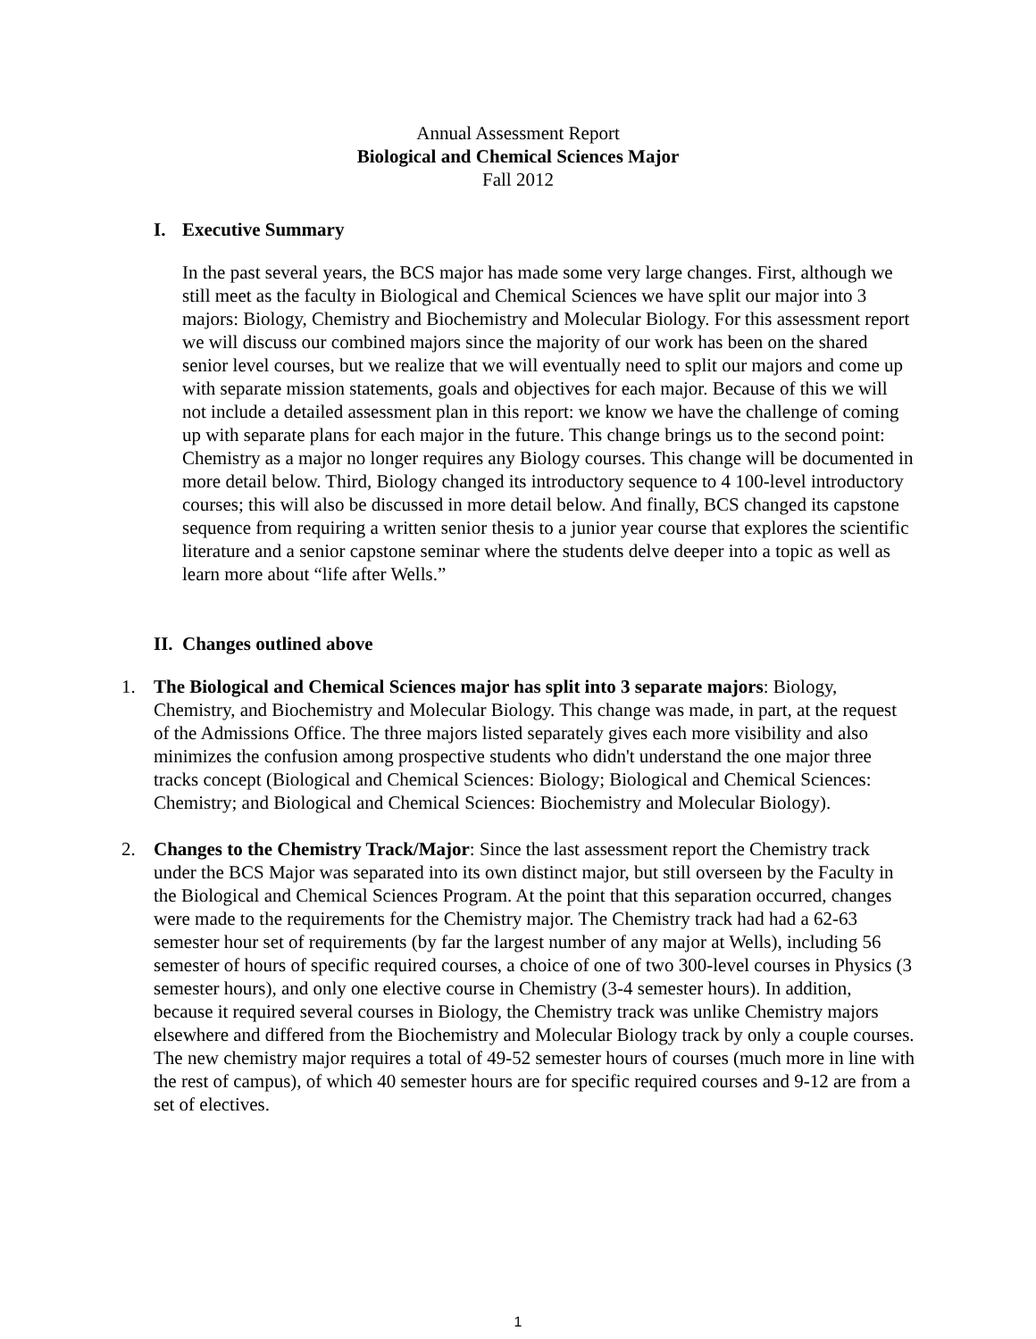Annual Assessment Report
Biological and Chemical Sciences Major
Fall 2012
I. Executive Summary
In the past several years, the BCS major has made some very large changes. First, although we still meet as the faculty in Biological and Chemical Sciences we have split our major into 3 majors: Biology, Chemistry and Biochemistry and Molecular Biology. For this assessment report we will discuss our combined majors since the majority of our work has been on the shared senior level courses, but we realize that we will eventually need to split our majors and come up with separate mission statements, goals and objectives for each major. Because of this we will not include a detailed assessment plan in this report: we know we have the challenge of coming up with separate plans for each major in the future. This change brings us to the second point: Chemistry as a major no longer requires any Biology courses. This change will be documented in more detail below. Third, Biology changed its introductory sequence to 4 100-level introductory courses; this will also be discussed in more detail below. And finally, BCS changed its capstone sequence from requiring a written senior thesis to a junior year course that explores the scientific literature and a senior capstone seminar where the students delve deeper into a topic as well as learn more about “life after Wells.”
II. Changes outlined above
1. The Biological and Chemical Sciences major has split into 3 separate majors: Biology, Chemistry, and Biochemistry and Molecular Biology. This change was made, in part, at the request of the Admissions Office. The three majors listed separately gives each more visibility and also minimizes the confusion among prospective students who didn't understand the one major three tracks concept (Biological and Chemical Sciences: Biology; Biological and Chemical Sciences: Chemistry; and Biological and Chemical Sciences: Biochemistry and Molecular Biology).
2. Changes to the Chemistry Track/Major: Since the last assessment report the Chemistry track under the BCS Major was separated into its own distinct major, but still overseen by the Faculty in the Biological and Chemical Sciences Program. At the point that this separation occurred, changes were made to the requirements for the Chemistry major. The Chemistry track had had a 62-63 semester hour set of requirements (by far the largest number of any major at Wells), including 56 semester of hours of specific required courses, a choice of one of two 300-level courses in Physics (3 semester hours), and only one elective course in Chemistry (3-4 semester hours). In addition, because it required several courses in Biology, the Chemistry track was unlike Chemistry majors elsewhere and differed from the Biochemistry and Molecular Biology track by only a couple courses. The new chemistry major requires a total of 49-52 semester hours of courses (much more in line with the rest of campus), of which 40 semester hours are for specific required courses and 9-12 are from a set of electives.
1